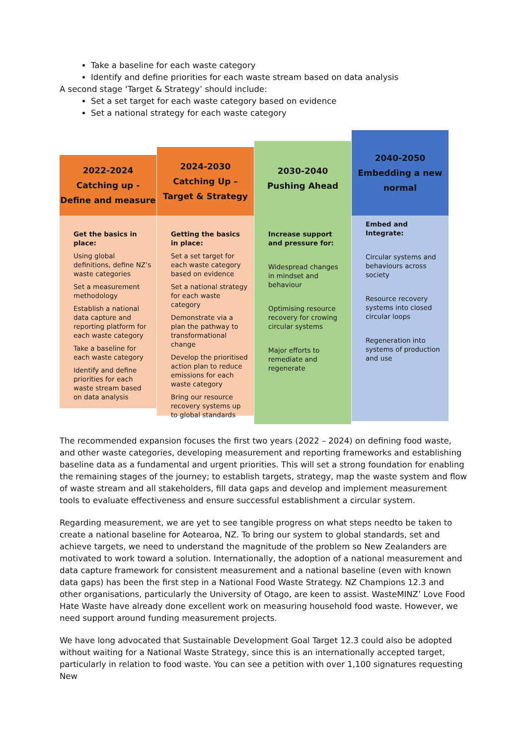Take a baseline for each waste category
Identify and define priorities for each waste stream based on data analysis
A second stage ‘Target & Strategy’ should include:
Set a set target for each waste category based on evidence
Set a national strategy for each waste category
2022-2024
Catching up -
Define and measure
Get the basics in place:
Using global definitions, define NZ’s waste categories
Set a measurement methodology
Establish a national data capture and reporting platform for each waste category
Take a baseline for each waste category
Identify and define priorities for each waste stream based on data analysis
2024-2030
Catching Up –
Target & Strategy
Getting the basics in place:
Set a set target for each waste category based on evidence
Set a national strategy for each waste category
Demonstrate via a plan the pathway to transformational change
Develop the prioritised action plan to reduce emissions for each waste category
Bring our resource recovery systems up to global standards
2030-2040
Pushing Ahead
Increase support and pressure for:
Widespread changes in mindset and behaviour
Optimising resource recovery for crowing circular systems
Major efforts to remediate and regenerate
2040-2050
Embedding a new
normal
Embed and Integrate:
Circular systems and behaviours across society
Resource recovery systems into closed circular loops
Regeneration into systems of production and use
The recommended expansion focuses the first two years (2022 – 2024) on defining food waste, and other waste categories, developing measurement and reporting frameworks and establishing baseline data as a fundamental and urgent priorities. This will set a strong foundation for enabling the remaining stages of the journey; to establish targets, strategy, map the waste system and flow of waste stream and all stakeholders, fill data gaps and develop and implement measurement tools to evaluate effectiveness and ensure successful establishment a circular system.
Regarding measurement, we are yet to see tangible progress on what steps needto be taken to create a national baseline for Aotearoa, NZ. To bring our system to global standards, set and achieve targets, we need to understand the magnitude of the problem so New Zealanders are motivated to work toward a solution. Internationally, the adoption of a national measurement and data capture framework for consistent measurement and a national baseline (even with known data gaps) has been the first step in a National Food Waste Strategy. NZ Champions 12.3 and other organisations, particularly the University of Otago, are keen to assist. WasteMINZ’ Love Food Hate Waste have already done excellent work on measuring household food waste. However, we need support around funding measurement projects.
We have long advocated that Sustainable Development Goal Target 12.3 could also be adopted without waiting for a National Waste Strategy, since this is an internationally accepted target, particularly in relation to food waste. You can see a petition with over 1,100 signatures requesting New